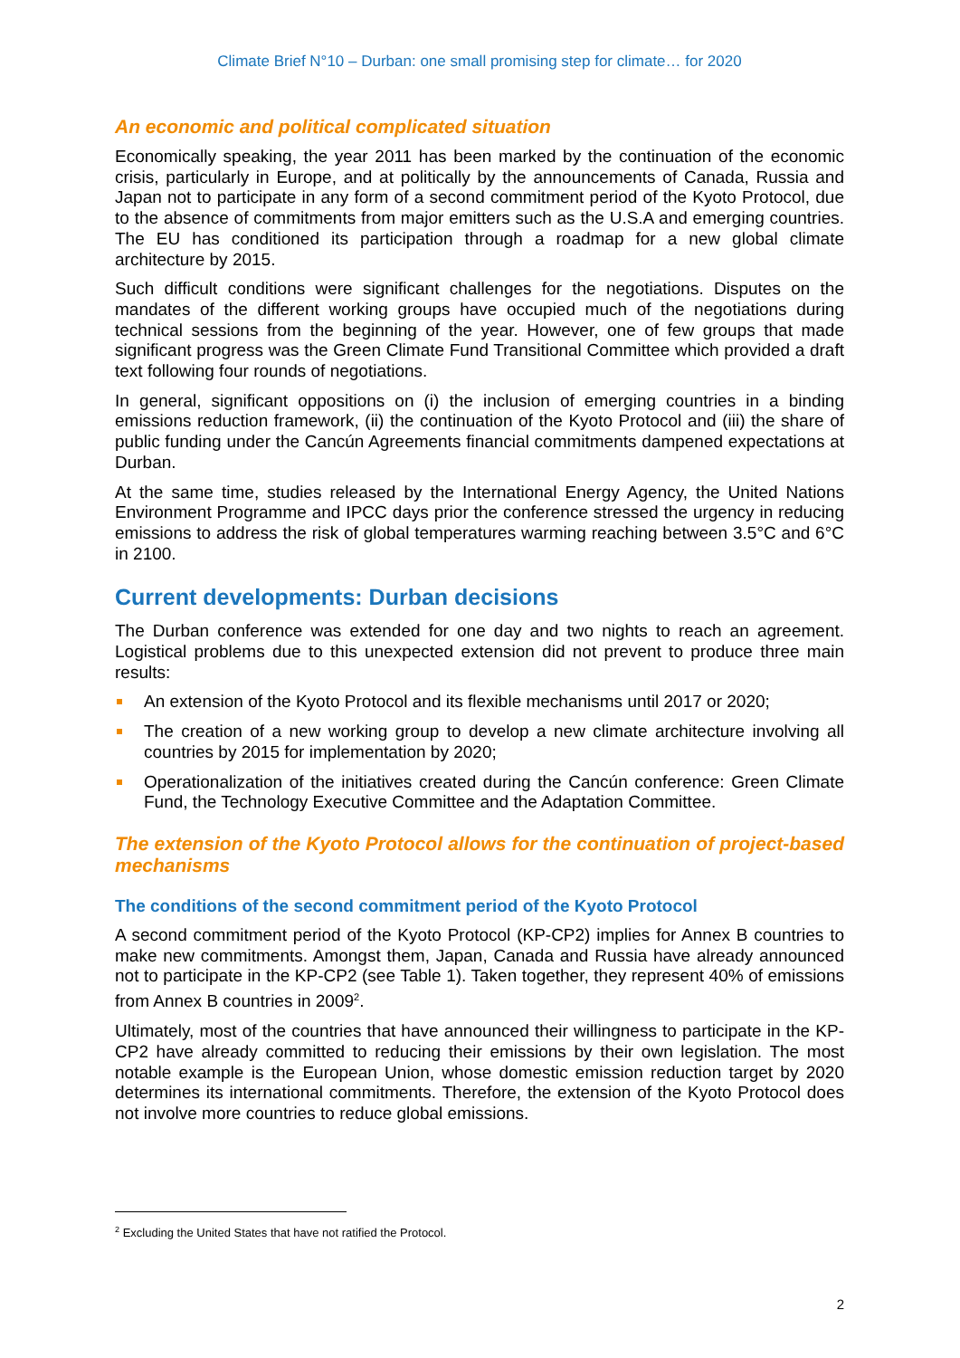Climate Brief N°10 – Durban: one small promising step for climate… for 2020
An economic and political complicated situation
Economically speaking, the year 2011 has been marked by the continuation of the economic crisis, particularly in Europe, and at politically by the announcements of Canada, Russia and Japan not to participate in any form of a second commitment period of the Kyoto Protocol, due to the absence of commitments from major emitters such as the U.S.A and emerging countries. The EU has conditioned its participation through a roadmap for a new global climate architecture by 2015.
Such difficult conditions were significant challenges for the negotiations. Disputes on the mandates of the different working groups have occupied much of the negotiations during technical sessions from the beginning of the year. However, one of few groups that made significant progress was the Green Climate Fund Transitional Committee which provided a draft text following four rounds of negotiations.
In general, significant oppositions on (i) the inclusion of emerging countries in a binding emissions reduction framework, (ii) the continuation of the Kyoto Protocol and (iii) the share of public funding under the Cancún Agreements financial commitments dampened expectations at Durban.
At the same time, studies released by the International Energy Agency, the United Nations Environment Programme and IPCC days prior the conference stressed the urgency in reducing emissions to address the risk of global temperatures warming reaching between 3.5°C and 6°C in 2100.
Current developments: Durban decisions
The Durban conference was extended for one day and two nights to reach an agreement. Logistical problems due to this unexpected extension did not prevent to produce three main results:
An extension of the Kyoto Protocol and its flexible mechanisms until 2017 or 2020;
The creation of a new working group to develop a new climate architecture involving all countries by 2015 for implementation by 2020;
Operationalization of the initiatives created during the Cancún conference: Green Climate Fund, the Technology Executive Committee and the Adaptation Committee.
The extension of the Kyoto Protocol allows for the continuation of project-based mechanisms
The conditions of the second commitment period of the Kyoto Protocol
A second commitment period of the Kyoto Protocol (KP-CP2) implies for Annex B countries to make new commitments. Amongst them, Japan, Canada and Russia have already announced not to participate in the KP-CP2 (see Table 1). Taken together, they represent 40% of emissions from Annex B countries in 2009<sup>2</sup>.
Ultimately, most of the countries that have announced their willingness to participate in the KP-CP2 have already committed to reducing their emissions by their own legislation. The most notable example is the European Union, whose domestic emission reduction target by 2020 determines its international commitments. Therefore, the extension of the Kyoto Protocol does not involve more countries to reduce global emissions.
<sup>2</sup> Excluding the United States that have not ratified the Protocol.
2